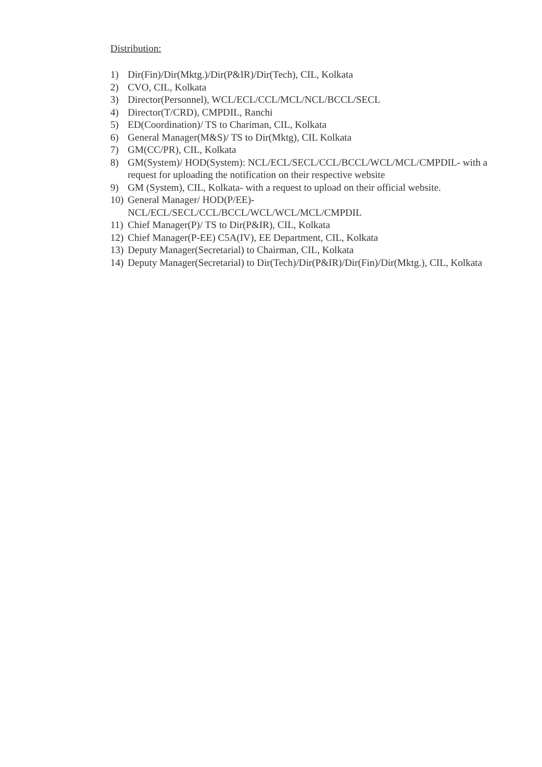Distribution:
1) Dir(Fin)/Dir(Mktg.)/Dir(P&IR)/Dir(Tech), CIL, Kolkata
2) CVO, CIL, Kolkata
3) Director(Personnel), WCL/ECL/CCL/MCL/NCL/BCCL/SECL
4) Director(T/CRD), CMPDIL, Ranchi
5) ED(Coordination)/ TS to Chariman, CIL, Kolkata
6) General Manager(M&S)/ TS to Dir(Mktg), CIL Kolkata
7) GM(CC/PR), CIL, Kolkata
8) GM(System)/ HOD(System): NCL/ECL/SECL/CCL/BCCL/WCL/MCL/CMPDIL- with a request for uploading the notification on their respective website
9) GM (System), CIL, Kolkata- with a request to upload on their official website.
10) General Manager/ HOD(P/EE)-
NCL/ECL/SECL/CCL/BCCL/WCL/WCL/MCL/CMPDIL
11) Chief Manager(P)/ TS to Dir(P&IR), CIL, Kolkata
12) Chief Manager(P-EE) C5A(IV), EE Department, CIL, Kolkata
13) Deputy Manager(Secretarial) to Chairman, CIL, Kolkata
14) Deputy Manager(Secretarial) to Dir(Tech)/Dir(P&IR)/Dir(Fin)/Dir(Mktg.), CIL, Kolkata